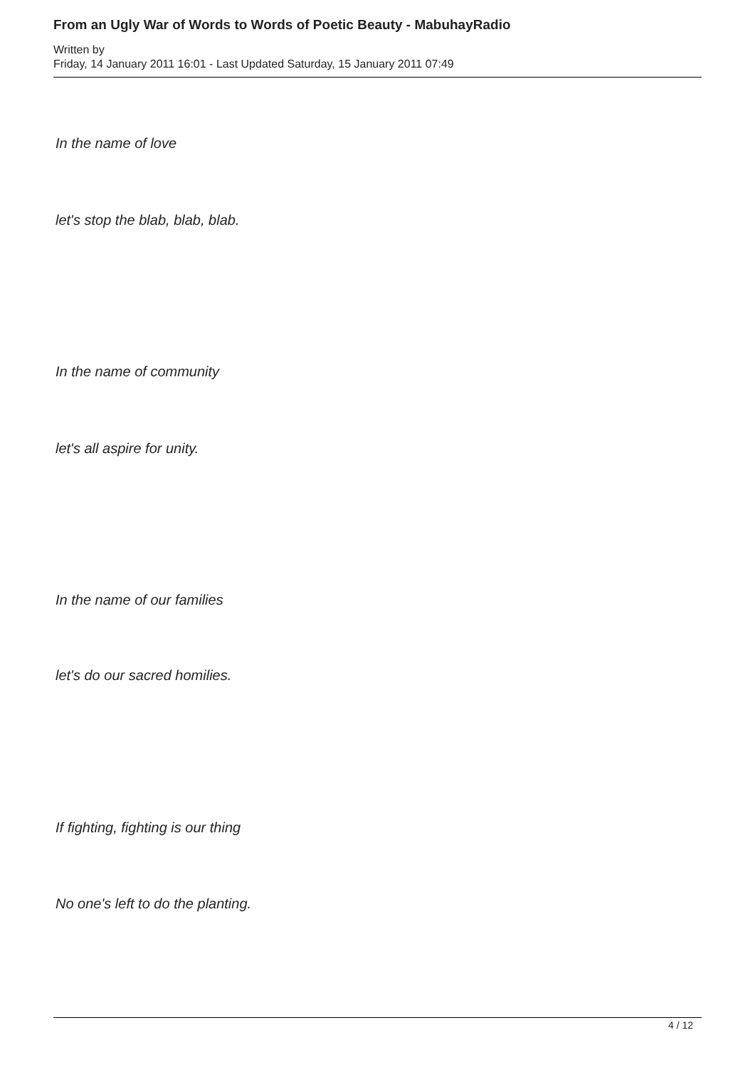From an Ugly War of Words to Words of Poetic Beauty - MabuhayRadio
Written by
Friday, 14 January 2011 16:01 - Last Updated Saturday, 15 January 2011 07:49
In the name of love
let's stop the blab, blab, blab.
In the name of community
let's all aspire for unity.
In the name of our families
let's do our sacred homilies.
If fighting, fighting is our thing
No one's left to do the planting.
4 / 12